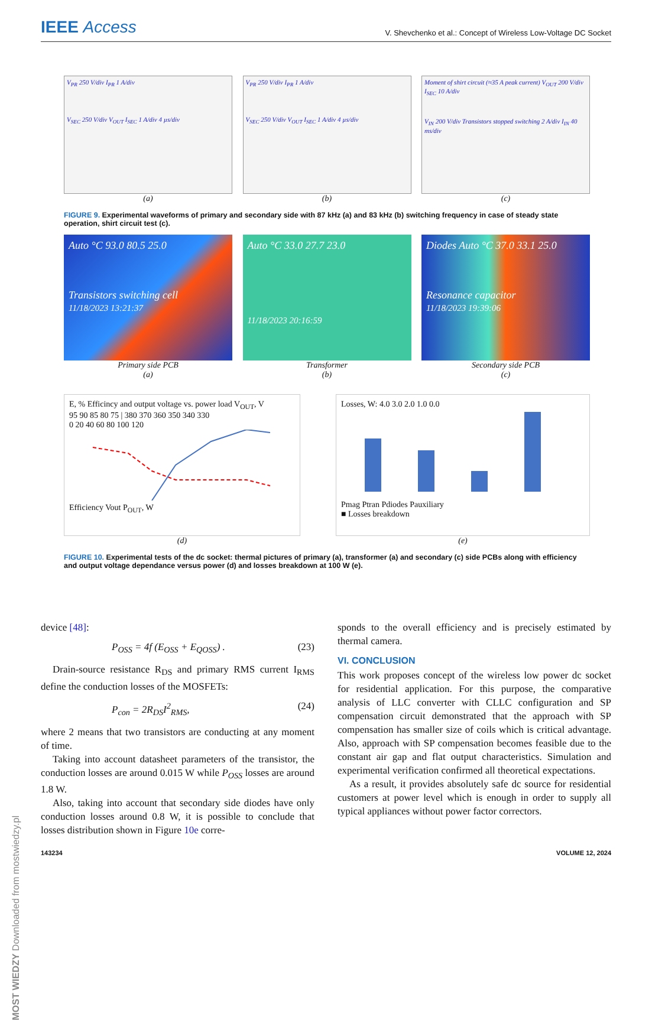IEEE Access V. Shevchenko et al.: Concept of Wireless Low-Voltage DC Socket
V<sub>PR</sub> 250 V/div I<sub>PR</sub> 1 A/div
V<sub>SEC</sub> 250 V/div V<sub>OUT</sub> I<sub>SEC</sub> 1 A/div 4 µs/div
V<sub>PR</sub> 250 V/div I<sub>PR</sub> 1 A/div
V<sub>SEC</sub> 250 V/div V<sub>OUT</sub> I<sub>SEC</sub> 1 A/div 4 µs/div
Moment of shirt circuit (≈35 A peak current) V<sub>OUT</sub> 200 V/div I<sub>SEC</sub> 10 A/div
V<sub>IN</sub> 200 V/div Transistors stopped switching 2 A/div I<sub>IN</sub> 40 ms/div
(a) (b) (c)
FIGURE 9. Experimental waveforms of primary and secondary side with 87 kHz (a) and 83 kHz (b) switching frequency in case of steady state operation, shirt circuit test (c).
Auto °C 93.0 80.5 25.0
Transistors switching cell
11/18/2023 13:21:37
Auto °C 33.0 27.7 23.0
11/18/2023 20:16:59
Diodes Auto °C 37.0 33.1 25.0
Resonance capacitor
11/18/2023 19:39:06
Primary side PCB
(a) Transformer
(b) Secondary side PCB
(c)
E, % Efficincy and output voltage vs. power load V<sub>OUT</sub>, V
95 90 85 80 75 | 380 370 360 350 340 330
0 20 40 60 80 100 120
Efficiency Vout P<sub>OUT</sub>, W
(d)
Losses, W: 4.0 3.0 2.0 1.0 0.0
Pmag Ptran Pdiodes Pauxiliary
■ Losses breakdown
(e)
FIGURE 10. Experimental tests of the dc socket: thermal pictures of primary (a), transformer (a) and secondary (c) side PCBs along with efficiency and output voltage dependance versus power (d) and losses breakdown at 100 W (e).
device [48]:
P<sub>OSS</sub> = 4f (E<sub>OSS</sub> + E<sub>QOSS</sub>) . (23)
Drain-source resistance R<sub>DS</sub> and primary RMS current I<sub>RMS</sub> define the conduction losses of the MOSFETs:
P<sub>con</sub> = 2R<sub>DS</sub>I<sup>2</sup><sub>RMS</sub>, (24)
where 2 means that two transistors are conducting at any moment of time.
Taking into account datasheet parameters of the transistor, the conduction losses are around 0.015 W while P<sub>OSS</sub> losses are around 1.8 W.
Also, taking into account that secondary side diodes have only conduction losses around 0.8 W, it is possible to conclude that losses distribution shown in Figure 10e corre-
sponds to the overall efficiency and is precisely estimated by thermal camera.
VI. CONCLUSION
This work proposes concept of the wireless low power dc socket for residential application. For this purpose, the comparative analysis of LLC converter with CLLC configuration and SP compensation circuit demonstrated that the approach with SP compensation has smaller size of coils which is critical advantage. Also, approach with SP compensation becomes feasible due to the constant air gap and flat output characteristics. Simulation and experimental verification confirmed all theoretical expectations.
As a result, it provides absolutely safe dc source for residential customers at power level which is enough in order to supply all typical appliances without power factor correctors.
143234 VOLUME 12, 2024
MOST WIEDZY Downloaded from mostwiedzy.pl